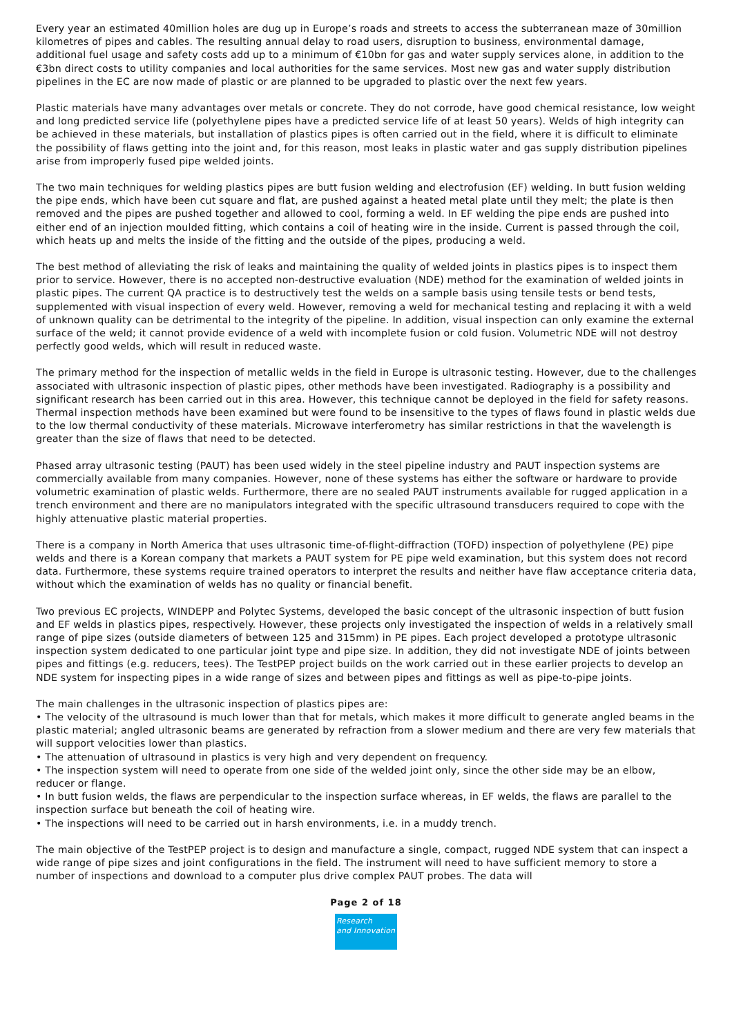Every year an estimated 40million holes are dug up in Europe’s roads and streets to access the subterranean maze of 30million kilometres of pipes and cables. The resulting annual delay to road users, disruption to business, environmental damage, additional fuel usage and safety costs add up to a minimum of €10bn for gas and water supply services alone, in addition to the €3bn direct costs to utility companies and local authorities for the same services. Most new gas and water supply distribution pipelines in the EC are now made of plastic or are planned to be upgraded to plastic over the next few years.
Plastic materials have many advantages over metals or concrete. They do not corrode, have good chemical resistance, low weight and long predicted service life (polyethylene pipes have a predicted service life of at least 50 years). Welds of high integrity can be achieved in these materials, but installation of plastics pipes is often carried out in the field, where it is difficult to eliminate the possibility of flaws getting into the joint and, for this reason, most leaks in plastic water and gas supply distribution pipelines arise from improperly fused pipe welded joints.
The two main techniques for welding plastics pipes are butt fusion welding and electrofusion (EF) welding. In butt fusion welding the pipe ends, which have been cut square and flat, are pushed against a heated metal plate until they melt; the plate is then removed and the pipes are pushed together and allowed to cool, forming a weld. In EF welding the pipe ends are pushed into either end of an injection moulded fitting, which contains a coil of heating wire in the inside. Current is passed through the coil, which heats up and melts the inside of the fitting and the outside of the pipes, producing a weld.
The best method of alleviating the risk of leaks and maintaining the quality of welded joints in plastics pipes is to inspect them prior to service. However, there is no accepted non-destructive evaluation (NDE) method for the examination of welded joints in plastic pipes. The current QA practice is to destructively test the welds on a sample basis using tensile tests or bend tests, supplemented with visual inspection of every weld. However, removing a weld for mechanical testing and replacing it with a weld of unknown quality can be detrimental to the integrity of the pipeline. In addition, visual inspection can only examine the external surface of the weld; it cannot provide evidence of a weld with incomplete fusion or cold fusion. Volumetric NDE will not destroy perfectly good welds, which will result in reduced waste.
The primary method for the inspection of metallic welds in the field in Europe is ultrasonic testing. However, due to the challenges associated with ultrasonic inspection of plastic pipes, other methods have been investigated. Radiography is a possibility and significant research has been carried out in this area. However, this technique cannot be deployed in the field for safety reasons. Thermal inspection methods have been examined but were found to be insensitive to the types of flaws found in plastic welds due to the low thermal conductivity of these materials. Microwave interferometry has similar restrictions in that the wavelength is greater than the size of flaws that need to be detected.
Phased array ultrasonic testing (PAUT) has been used widely in the steel pipeline industry and PAUT inspection systems are commercially available from many companies. However, none of these systems has either the software or hardware to provide volumetric examination of plastic welds. Furthermore, there are no sealed PAUT instruments available for rugged application in a trench environment and there are no manipulators integrated with the specific ultrasound transducers required to cope with the highly attenuative plastic material properties.
There is a company in North America that uses ultrasonic time-of-flight-diffraction (TOFD) inspection of polyethylene (PE) pipe welds and there is a Korean company that markets a PAUT system for PE pipe weld examination, but this system does not record data. Furthermore, these systems require trained operators to interpret the results and neither have flaw acceptance criteria data, without which the examination of welds has no quality or financial benefit.
Two previous EC projects, WINDEPP and Polytec Systems, developed the basic concept of the ultrasonic inspection of butt fusion and EF welds in plastics pipes, respectively. However, these projects only investigated the inspection of welds in a relatively small range of pipe sizes (outside diameters of between 125 and 315mm) in PE pipes. Each project developed a prototype ultrasonic inspection system dedicated to one particular joint type and pipe size. In addition, they did not investigate NDE of joints between pipes and fittings (e.g. reducers, tees). The TestPEP project builds on the work carried out in these earlier projects to develop an NDE system for inspecting pipes in a wide range of sizes and between pipes and fittings as well as pipe-to-pipe joints.
The main challenges in the ultrasonic inspection of plastics pipes are:
• The velocity of the ultrasound is much lower than that for metals, which makes it more difficult to generate angled beams in the plastic material; angled ultrasonic beams are generated by refraction from a slower medium and there are very few materials that will support velocities lower than plastics.
• The attenuation of ultrasound in plastics is very high and very dependent on frequency.
• The inspection system will need to operate from one side of the welded joint only, since the other side may be an elbow, reducer or flange.
• In butt fusion welds, the flaws are perpendicular to the inspection surface whereas, in EF welds, the flaws are parallel to the inspection surface but beneath the coil of heating wire.
• The inspections will need to be carried out in harsh environments, i.e. in a muddy trench.
The main objective of the TestPEP project is to design and manufacture a single, compact, rugged NDE system that can inspect a wide range of pipe sizes and joint configurations in the field. The instrument will need to have sufficient memory to store a number of inspections and download to a computer plus drive complex PAUT probes. The data will
Page 2 of 18
Research
and Innovation